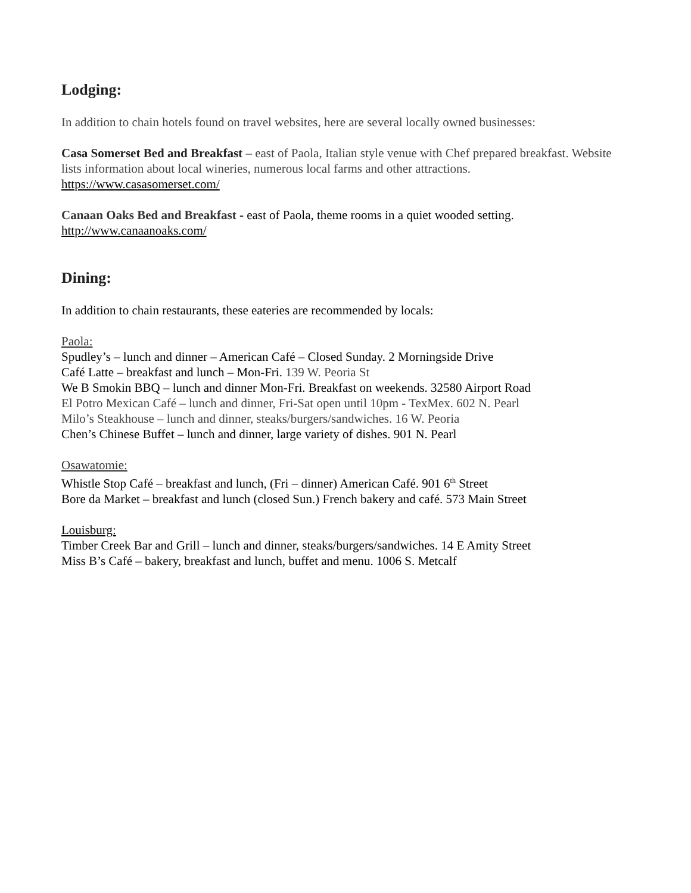Lodging:
In addition to chain hotels found on travel websites, here are several locally owned businesses:
Casa Somerset Bed and Breakfast – east of Paola, Italian style venue with Chef prepared breakfast. Website lists information about local wineries, numerous local farms and other attractions.
https://www.casasomerset.com/
Canaan Oaks Bed and Breakfast - east of Paola, theme rooms in a quiet wooded setting.
http://www.canaanoaks.com/
Dining:
In addition to chain restaurants, these eateries are recommended by locals:
Paola:
Spudley’s – lunch and dinner – American Café – Closed Sunday. 2 Morningside Drive
Café Latte – breakfast and lunch – Mon-Fri. 139 W. Peoria St
We B Smokin BBQ – lunch and dinner Mon-Fri. Breakfast on weekends. 32580 Airport Road
El Potro Mexican Café – lunch and dinner, Fri-Sat open until 10pm - TexMex. 602 N. Pearl
Milo’s Steakhouse – lunch and dinner, steaks/burgers/sandwiches. 16 W. Peoria
Chen’s Chinese Buffet – lunch and dinner, large variety of dishes. 901 N. Pearl
Osawatomie:
Whistle Stop Café – breakfast and lunch, (Fri – dinner) American Café. 901 6<sup>th</sup> Street
Bore da Market – breakfast and lunch (closed Sun.) French bakery and café. 573 Main Street
Louisburg:
Timber Creek Bar and Grill – lunch and dinner, steaks/burgers/sandwiches. 14 E Amity Street
Miss B’s Café – bakery, breakfast and lunch, buffet and menu. 1006 S. Metcalf